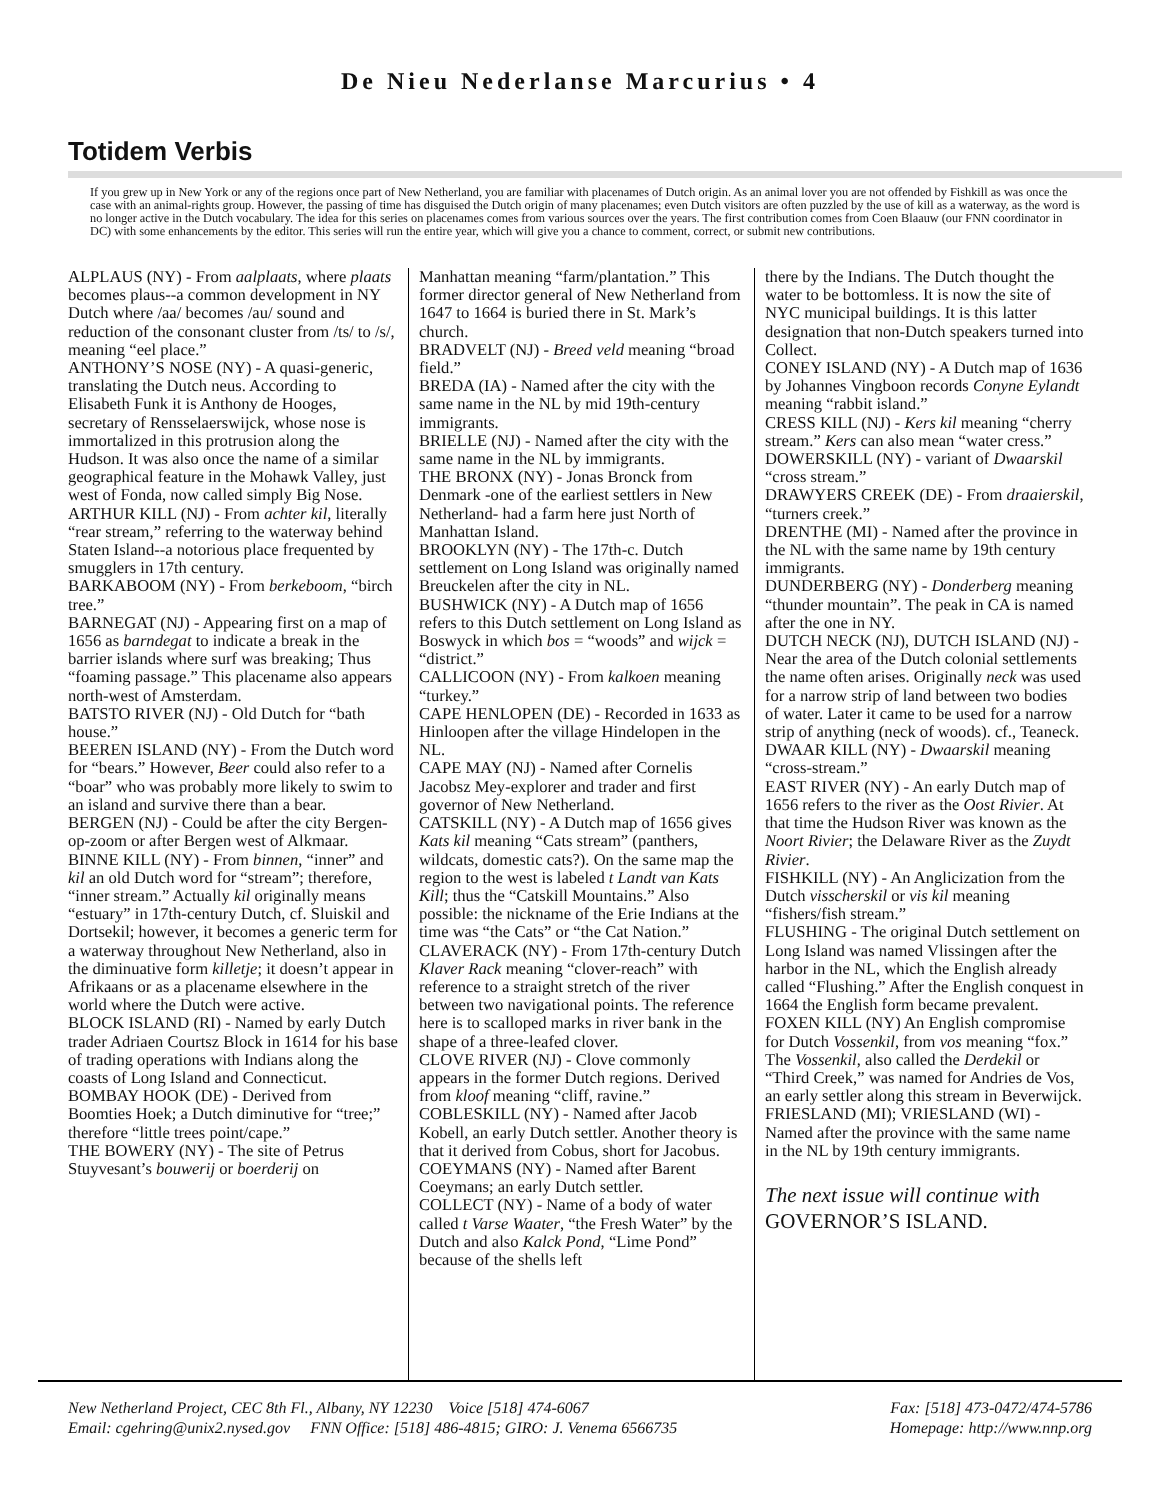De Nieu Nederlanse Marcurius • 4
Totidem Verbis
If you grew up in New York or any of the regions once part of New Netherland, you are familiar with placenames of Dutch origin. As an animal lover you are not offended by Fishkill as was once the case with an animal-rights group. However, the passing of time has disguised the Dutch origin of many placenames; even Dutch visitors are often puzzled by the use of kill as a waterway, as the word is no longer active in the Dutch vocabulary. The idea for this series on placenames comes from various sources over the years. The first contribution comes from Coen Blaauw (our FNN coordinator in DC) with some enhancements by the editor. This series will run the entire year, which will give you a chance to comment, correct, or submit new contributions.
ALPLAUS (NY) - From aalplaats, where plaats becomes plaus--a common development in NY Dutch where /aa/ becomes /au/ sound and reduction of the consonant cluster from /ts/ to /s/, meaning “eel place.”
ANTHONY’S NOSE (NY) - A quasi-generic, translating the Dutch neus. According to Elisabeth Funk it is Anthony de Hooges, secretary of Rensselaerswijck, whose nose is immortalized in this protrusion along the Hudson. It was also once the name of a similar geographical feature in the Mohawk Valley, just west of Fonda, now called simply Big Nose.
ARTHUR KILL (NJ) - From achter kil, literally “rear stream,” referring to the waterway behind Staten Island--a notorious place frequented by smugglers in 17th century.
BARKABOOM (NY) - From berkeboom, “birch tree.”
BARNEGAT (NJ) - Appearing first on a map of 1656 as barndegat to indicate a break in the barrier islands where surf was breaking; Thus “foaming passage.” This placename also appears north-west of Amsterdam.
BATSTO RIVER (NJ) - Old Dutch for “bath house.”
BEEREN ISLAND (NY) - From the Dutch word for “bears.” However, Beer could also refer to a “boar” who was probably more likely to swim to an island and survive there than a bear.
BERGEN (NJ) - Could be after the city Bergen-op-zoom or after Bergen west of Alkmaar.
BINNE KILL (NY) - From binnen, “inner” and kil an old Dutch word for “stream”; therefore, “inner stream.” Actually kil originally means “estuary” in 17th-century Dutch, cf. Sluiskil and Dortsekil; however, it becomes a generic term for a waterway throughout New Netherland, also in the diminuative form killetje; it doesn’t appear in Afrikaans or as a placename elsewhere in the world where the Dutch were active.
BLOCK ISLAND (RI) - Named by early Dutch trader Adriaen Courtsz Block in 1614 for his base of trading operations with Indians along the coasts of Long Island and Connecticut.
BOMBAY HOOK (DE) - Derived from Boomties Hoek; a Dutch diminutive for “tree;” therefore “little trees point/cape.”
THE BOWERY (NY) - The site of Petrus Stuyvesant’s bouwerij or boerderij on
Manhattan meaning “farm/plantation.” This former director general of New Netherland from 1647 to 1664 is buried there in St. Mark’s church.
BRADVELT (NJ) - Breed veld meaning “broad field.”
BREDA (IA) - Named after the city with the same name in the NL by mid 19th-century immigrants.
BRIELLE (NJ) - Named after the city with the same name in the NL by immigrants.
THE BRONX (NY) - Jonas Bronck from Denmark -one of the earliest settlers in New Netherland- had a farm here just North of Manhattan Island.
BROOKLYN (NY) - The 17th-c. Dutch settlement on Long Island was originally named Breuckelen after the city in NL.
BUSHWICK (NY) - A Dutch map of 1656 refers to this Dutch settlement on Long Island as Boswyck in which bos = “woods” and wijck = “district.”
CALLICOON (NY) - From kalkoen meaning “turkey.”
CAPE HENLOPEN (DE) - Recorded in 1633 as Hinloopen after the village Hindelopen in the NL.
CAPE MAY (NJ) - Named after Cornelis Jacobsz Mey-explorer and trader and first governor of New Netherland.
CATSKILL (NY) - A Dutch map of 1656 gives Kats kil meaning “Cats stream” (panthers, wildcats, domestic cats?). On the same map the region to the west is labeled t Landt van Kats Kill; thus the “Catskill Mountains.” Also possible: the nickname of the Erie Indians at the time was “the Cats” or “the Cat Nation.”
CLAVERACK (NY) - From 17th-century Dutch Klaver Rack meaning “clover-reach” with reference to a straight stretch of the river between two navigational points. The reference here is to scalloped marks in river bank in the shape of a three-leafed clover.
CLOVE RIVER (NJ) - Clove commonly appears in the former Dutch regions. Derived from kloof meaning “cliff, ravine.”
COBLESKILL (NY) - Named after Jacob Kobell, an early Dutch settler. Another theory is that it derived from Cobus, short for Jacobus.
COEYMANS (NY) - Named after Barent Coeymans; an early Dutch settler.
COLLECT (NY) - Name of a body of water called t Varse Waater, “the Fresh Water” by the Dutch and also Kalck Pond, “Lime Pond” because of the shells left
there by the Indians. The Dutch thought the water to be bottomless. It is now the site of NYC municipal buildings. It is this latter designation that non-Dutch speakers turned into Collect.
CONEY ISLAND (NY) - A Dutch map of 1636 by Johannes Vingboon records Conyne Eylandt meaning “rabbit island.”
CRESS KILL (NJ) - Kers kil meaning “cherry stream.” Kers can also mean “water cress.”
DOWERSKILL (NY) - variant of Dwaarskil “cross stream.”
DRAWYERS CREEK (DE) - From draaierskil, “turners creek.”
DRENTHE (MI) - Named after the province in the NL with the same name by 19th century immigrants.
DUNDERBERG (NY) - Donderberg meaning “thunder mountain”. The peak in CA is named after the one in NY.
DUTCH NECK (NJ), DUTCH ISLAND (NJ) - Near the area of the Dutch colonial settlements the name often arises. Originally neck was used for a narrow strip of land between two bodies of water. Later it came to be used for a narrow strip of anything (neck of woods). cf., Teaneck.
DWAAR KILL (NY) - Dwaarskil meaning “cross-stream.”
EAST RIVER (NY) - An early Dutch map of 1656 refers to the river as the Oost Rivier. At that time the Hudson River was known as the Noort Rivier; the Delaware River as the Zuydt Rivier.
FISHKILL (NY) - An Anglicization from the Dutch visscherskil or vis kil meaning “fishers/fish stream.”
FLUSHING - The original Dutch settlement on Long Island was named Vlissingen after the harbor in the NL, which the English already called “Flushing.” After the English conquest in 1664 the English form became prevalent.
FOXEN KILL (NY) An English compromise for Dutch Vossenkil, from vos meaning “fox.” The Vossenkil, also called the Derdekil or “Third Creek,” was named for Andries de Vos, an early settler along this stream in Beverwijck.
FRIESLAND (MI); VRIESLAND (WI) - Named after the province with the same name in the NL by 19th century immigrants.
The next issue will continue with GOVERNOR’S ISLAND.
New Netherland Project, CEC 8th Fl., Albany, NY 12230 Voice [518] 474-6067 Fax: [518] 473-0472/474-5786
Email: cgehring@unix2.nysed.gov FNN Office: [518] 486-4815; GIRO: J. Venema 6566735 Homepage: http://www.nnp.org